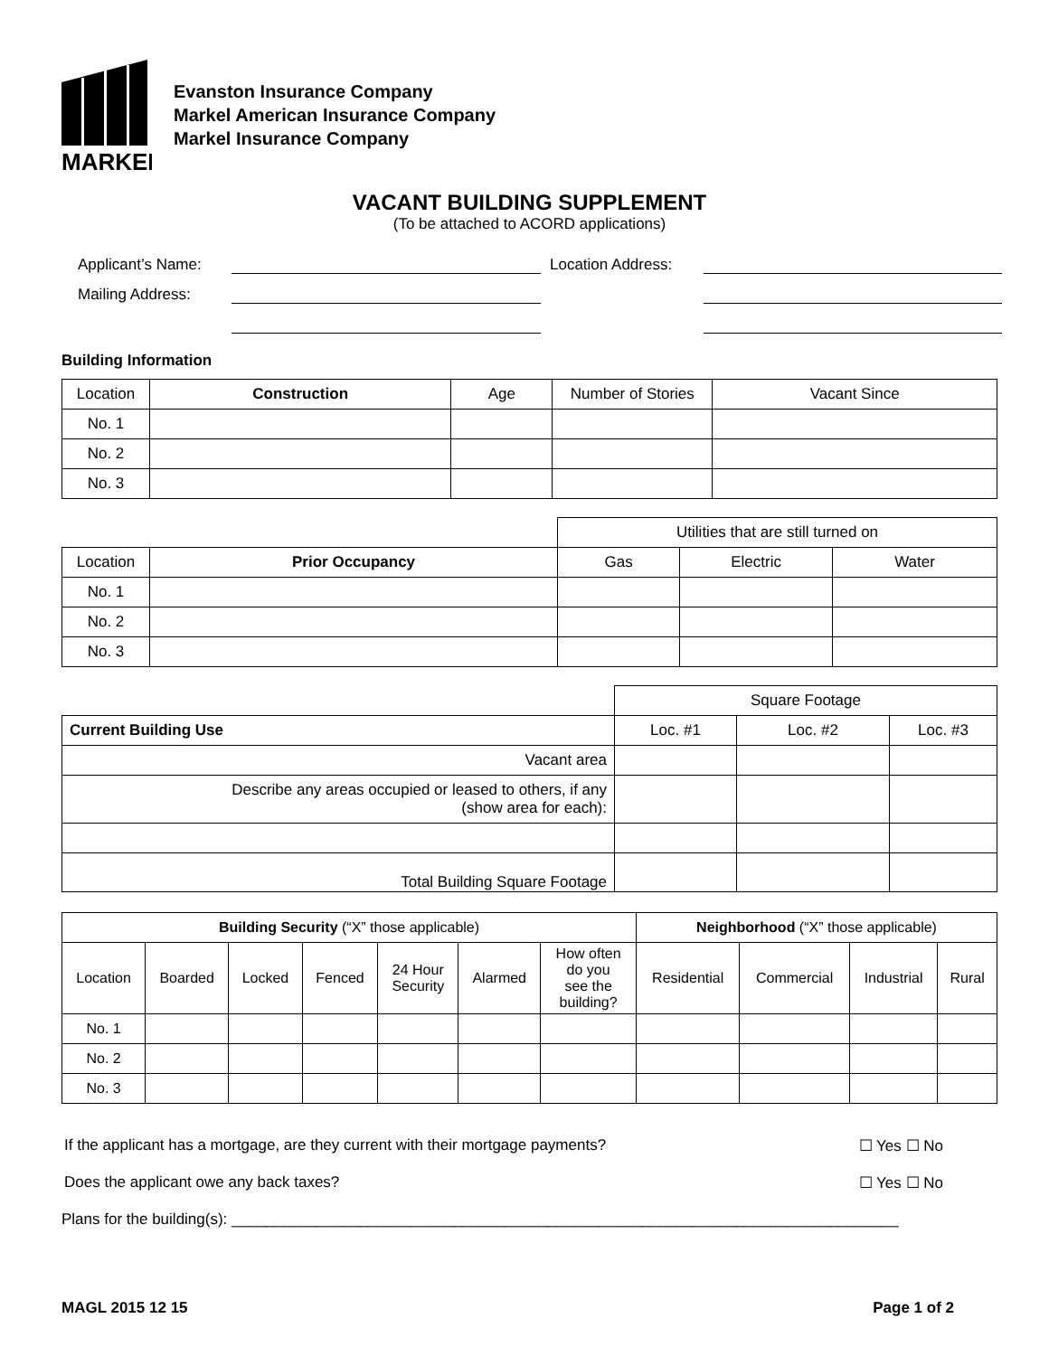MARKEL
Evanston Insurance Company
Markel American Insurance Company
Markel Insurance Company
VACANT BUILDING SUPPLEMENT
(To be attached to ACORD applications)
Applicant’s Name:
Location Address:
Mailing Address:
Building Information
| Location | Construction | Age | Number of Stories | Vacant Since |
| --- | --- | --- | --- | --- |
| No. 1 | | | | |
| No. 2 | | | | |
| No. 3 | | | | |
| | | Utilities that are still turned on | | |
| Location | Prior Occupancy | Gas | Electric | Water |
| No. 1 | | | | |
| No. 2 | | | | |
| No. 3 | | | | |
| | Square Footage | | |
| Current Building Use | Loc. #1 | Loc. #2 | Loc. #3 |
| Vacant area | | | |
| Describe any areas occupied or leased to others, if any (show area for each): | | | |
| Total Building Square Footage | | | |
| Building Security (“X” those applicable) | | | | | | | Neighborhood (“X” those applicable) | | | |
| Location | Boarded | Locked | Fenced | 24 Hour Security | Alarmed | How often do you see the building? | Residential | Commercial | Industrial | Rural |
| No. 1 | | | | | | | | | | |
| No. 2 | | | | | | | | | | |
| No. 3 | | | | | | | | | | |
If the applicant has a mortgage, are they current with their mortgage payments? ☐ Yes ☐ No
Does the applicant owe any back taxes? ☐ Yes ☐ No
Plans for the building(s): ______________________________________________________________________________
MAGL 2015 12 15 Page 1 of 2